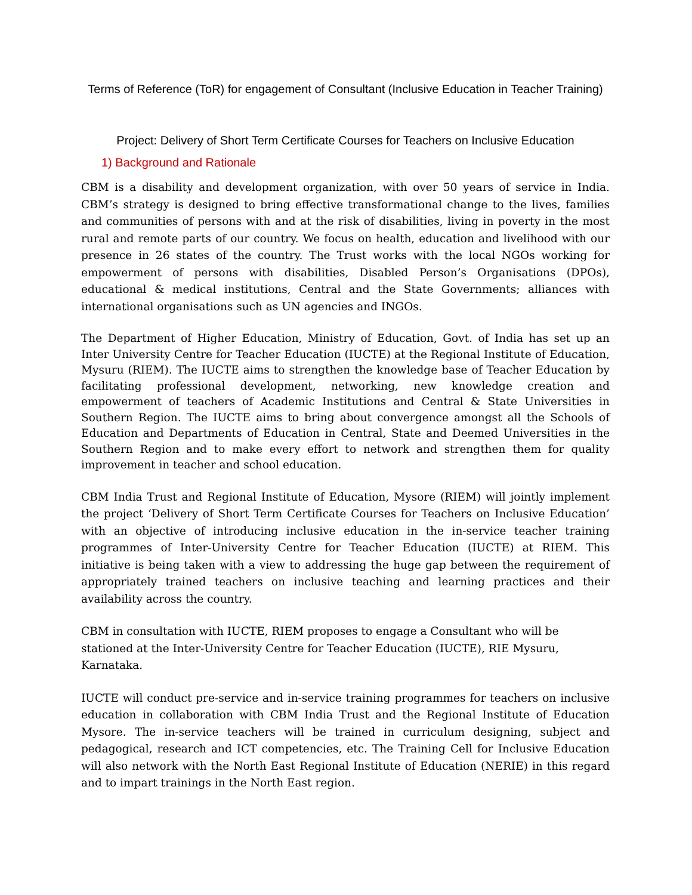Terms of Reference (ToR) for engagement of Consultant (Inclusive Education in Teacher Training)
Project: Delivery of Short Term Certificate Courses for Teachers on Inclusive Education
1) Background and Rationale
CBM is a disability and development organization, with over 50 years of service in India. CBM’s strategy is designed to bring effective transformational change to the lives, families and communities of persons with and at the risk of disabilities, living in poverty in the most rural and remote parts of our country. We focus on health, education and livelihood with our presence in 26 states of the country. The Trust works with the local NGOs working for empowerment of persons with disabilities, Disabled Person’s Organisations (DPOs), educational & medical institutions, Central and the State Governments; alliances with international organisations such as UN agencies and INGOs.
The Department of Higher Education, Ministry of Education, Govt. of India has set up an Inter University Centre for Teacher Education (IUCTE) at the Regional Institute of Education, Mysuru (RIEM). The IUCTE aims to strengthen the knowledge base of Teacher Education by facilitating professional development, networking, new knowledge creation and empowerment of teachers of Academic Institutions and Central & State Universities in Southern Region. The IUCTE aims to bring about convergence amongst all the Schools of Education and Departments of Education in Central, State and Deemed Universities in the Southern Region and to make every effort to network and strengthen them for quality improvement in teacher and school education.
CBM India Trust and Regional Institute of Education, Mysore (RIEM) will jointly implement the project ‘Delivery of Short Term Certificate Courses for Teachers on Inclusive Education’ with an objective of introducing inclusive education in the in-service teacher training programmes of Inter-University Centre for Teacher Education (IUCTE) at RIEM. This initiative is being taken with a view to addressing the huge gap between the requirement of appropriately trained teachers on inclusive teaching and learning practices and their availability across the country.
CBM in consultation with IUCTE, RIEM proposes to engage a Consultant who will be stationed at the Inter-University Centre for Teacher Education (IUCTE), RIE Mysuru, Karnataka.
IUCTE will conduct pre-service and in-service training programmes for teachers on inclusive education in collaboration with CBM India Trust and the Regional Institute of Education Mysore. The in-service teachers will be trained in curriculum designing, subject and pedagogical, research and ICT competencies, etc. The Training Cell for Inclusive Education will also network with the North East Regional Institute of Education (NERIE) in this regard and to impart trainings in the North East region.